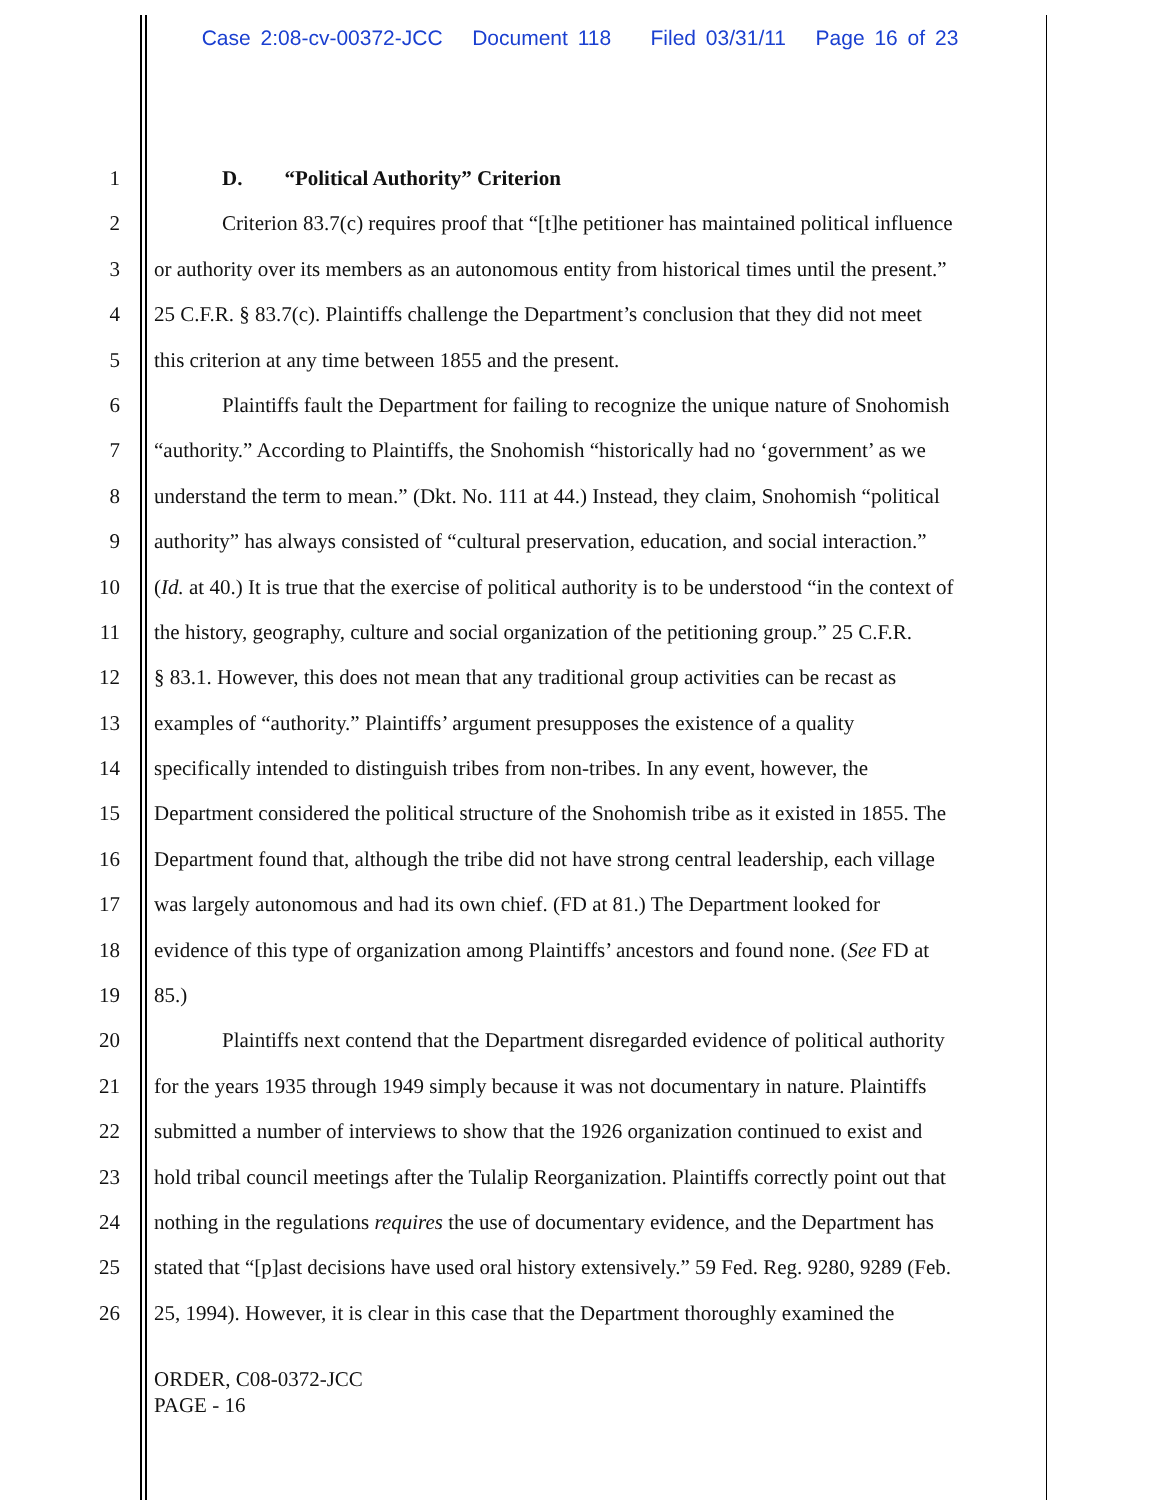Case 2:08-cv-00372-JCC Document 118 Filed 03/31/11 Page 16 of 23
1 D. “Political Authority” Criterion
2 Criterion 83.7(c) requires proof that “[t]he petitioner has maintained political influence
3 or authority over its members as an autonomous entity from historical times until the present.”
4 25 C.F.R. § 83.7(c). Plaintiffs challenge the Department’s conclusion that they did not meet
5 this criterion at any time between 1855 and the present.
6 Plaintiffs fault the Department for failing to recognize the unique nature of Snohomish
7 “authority.” According to Plaintiffs, the Snohomish “historically had no ‘government’ as we
8 understand the term to mean.” (Dkt. No. 111 at 44.) Instead, they claim, Snohomish “political
9 authority” has always consisted of “cultural preservation, education, and social interaction.”
10 (Id. at 40.) It is true that the exercise of political authority is to be understood “in the context of
11 the history, geography, culture and social organization of the petitioning group.” 25 C.F.R.
12 § 83.1. However, this does not mean that any traditional group activities can be recast as
13 examples of “authority.” Plaintiffs’ argument presupposes the existence of a quality
14 specifically intended to distinguish tribes from non-tribes. In any event, however, the
15 Department considered the political structure of the Snohomish tribe as it existed in 1855. The
16 Department found that, although the tribe did not have strong central leadership, each village
17 was largely autonomous and had its own chief. (FD at 81.) The Department looked for
18 evidence of this type of organization among Plaintiffs’ ancestors and found none. (See FD at
19 85.)
20 Plaintiffs next contend that the Department disregarded evidence of political authority
21 for the years 1935 through 1949 simply because it was not documentary in nature. Plaintiffs
22 submitted a number of interviews to show that the 1926 organization continued to exist and
23 hold tribal council meetings after the Tulalip Reorganization. Plaintiffs correctly point out that
24 nothing in the regulations requires the use of documentary evidence, and the Department has
25 stated that “[p]ast decisions have used oral history extensively.” 59 Fed. Reg. 9280, 9289 (Feb.
26 25, 1994). However, it is clear in this case that the Department thoroughly examined the
ORDER, C08-0372-JCC
PAGE - 16